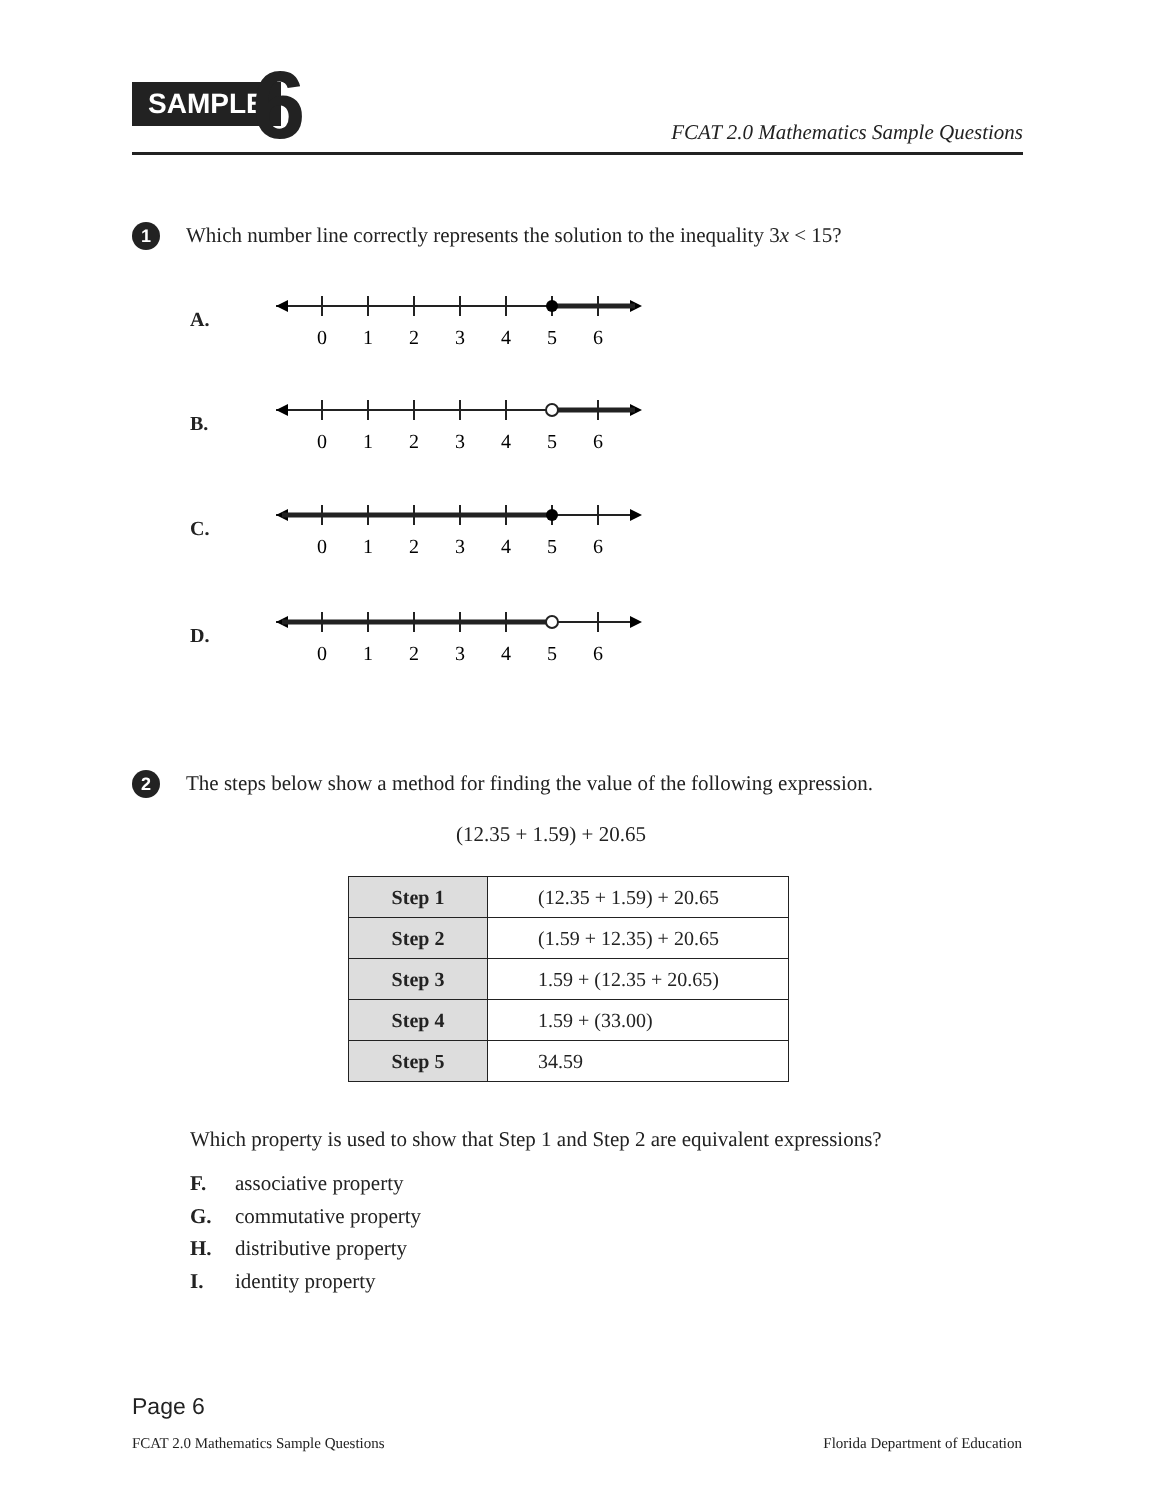SAMPLE 6 FCAT 2.0 Mathematics Sample Questions
1 Which number line correctly represents the solution to the inequality 3x < 15?
A.
0
1
2
3
4
5
6
B.
0
1
2
3
4
5
6
C.
0
1
2
3
4
5
6
D.
0
1
2
3
4
5
6
2 The steps below show a method for finding the value of the following expression.
(12.35 + 1.59) + 20.65
| Step 1 | (12.35 + 1.59) + 20.65 |
| Step 2 | (1.59 + 12.35) + 20.65 |
| Step 3 | 1.59 + (12.35 + 20.65) |
| Step 4 | 1.59 + (33.00) |
| Step 5 | 34.59 |
Which property is used to show that Step 1 and Step 2 are equivalent expressions?
F. associative property
G. commutative property
H. distributive property
I. identity property
Page 6
FCAT 2.0 Mathematics Sample Questions
Florida Department of Education